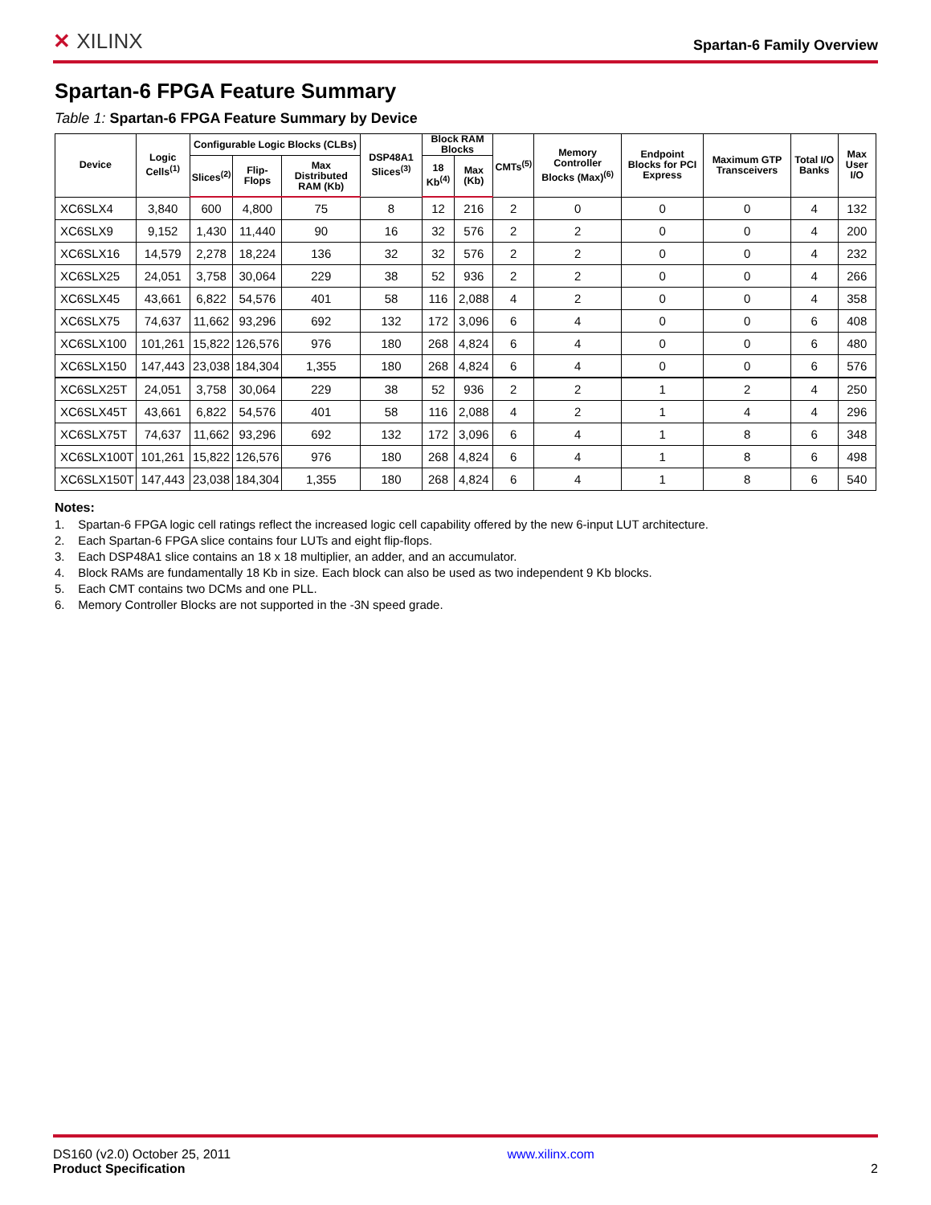✕ XILINX
Spartan-6 Family Overview
Spartan-6 FPGA Feature Summary
Table 1: Spartan-6 FPGA Feature Summary by Device
| Device | Logic Cells<sup>(1)</sup> | Configurable Logic Blocks (CLBs) | | | DSP48A1 Slices<sup>(3)</sup> | Block RAM Blocks | | CMTs<sup>(5)</sup> | Memory Controller Blocks (Max)<sup>(6)</sup> | Endpoint Blocks for PCI Express | Maximum GTP Transceivers | Total I/O Banks | Max User I/O |
| --- | --- | --- | --- | --- | --- | --- | --- | --- | --- | --- | --- | --- | --- |
| | | Slices<sup>(2)</sup> | Flip-Flops | Max Distributed RAM (Kb) | | 18 Kb<sup>(4)</sup> | Max (Kb) | | | | | | |
| XC6SLX4 | 3,840 | 600 | 4,800 | 75 | 8 | 12 | 216 | 2 | 0 | 0 | 0 | 4 | 132 |
| XC6SLX9 | 9,152 | 1,430 | 11,440 | 90 | 16 | 32 | 576 | 2 | 2 | 0 | 0 | 4 | 200 |
| XC6SLX16 | 14,579 | 2,278 | 18,224 | 136 | 32 | 32 | 576 | 2 | 2 | 0 | 0 | 4 | 232 |
| XC6SLX25 | 24,051 | 3,758 | 30,064 | 229 | 38 | 52 | 936 | 2 | 2 | 0 | 0 | 4 | 266 |
| XC6SLX45 | 43,661 | 6,822 | 54,576 | 401 | 58 | 116 | 2,088 | 4 | 2 | 0 | 0 | 4 | 358 |
| XC6SLX75 | 74,637 | 11,662 | 93,296 | 692 | 132 | 172 | 3,096 | 6 | 4 | 0 | 0 | 6 | 408 |
| XC6SLX100 | 101,261 | 15,822 | 126,576 | 976 | 180 | 268 | 4,824 | 6 | 4 | 0 | 0 | 6 | 480 |
| XC6SLX150 | 147,443 | 23,038 | 184,304 | 1,355 | 180 | 268 | 4,824 | 6 | 4 | 0 | 0 | 6 | 576 |
| XC6SLX25T | 24,051 | 3,758 | 30,064 | 229 | 38 | 52 | 936 | 2 | 2 | 1 | 2 | 4 | 250 |
| XC6SLX45T | 43,661 | 6,822 | 54,576 | 401 | 58 | 116 | 2,088 | 4 | 2 | 1 | 4 | 4 | 296 |
| XC6SLX75T | 74,637 | 11,662 | 93,296 | 692 | 132 | 172 | 3,096 | 6 | 4 | 1 | 8 | 6 | 348 |
| XC6SLX100T | 101,261 | 15,822 | 126,576 | 976 | 180 | 268 | 4,824 | 6 | 4 | 1 | 8 | 6 | 498 |
| XC6SLX150T | 147,443 | 23,038 | 184,304 | 1,355 | 180 | 268 | 4,824 | 6 | 4 | 1 | 8 | 6 | 540 |
Notes:
1. Spartan-6 FPGA logic cell ratings reflect the increased logic cell capability offered by the new 6-input LUT architecture.
2. Each Spartan-6 FPGA slice contains four LUTs and eight flip-flops.
3. Each DSP48A1 slice contains an 18 x 18 multiplier, an adder, and an accumulator.
4. Block RAMs are fundamentally 18 Kb in size. Each block can also be used as two independent 9 Kb blocks.
5. Each CMT contains two DCMs and one PLL.
6. Memory Controller Blocks are not supported in the -3N speed grade.
DS160 (v2.0) October 25, 2011
Product Specification
www.xilinx.com
2